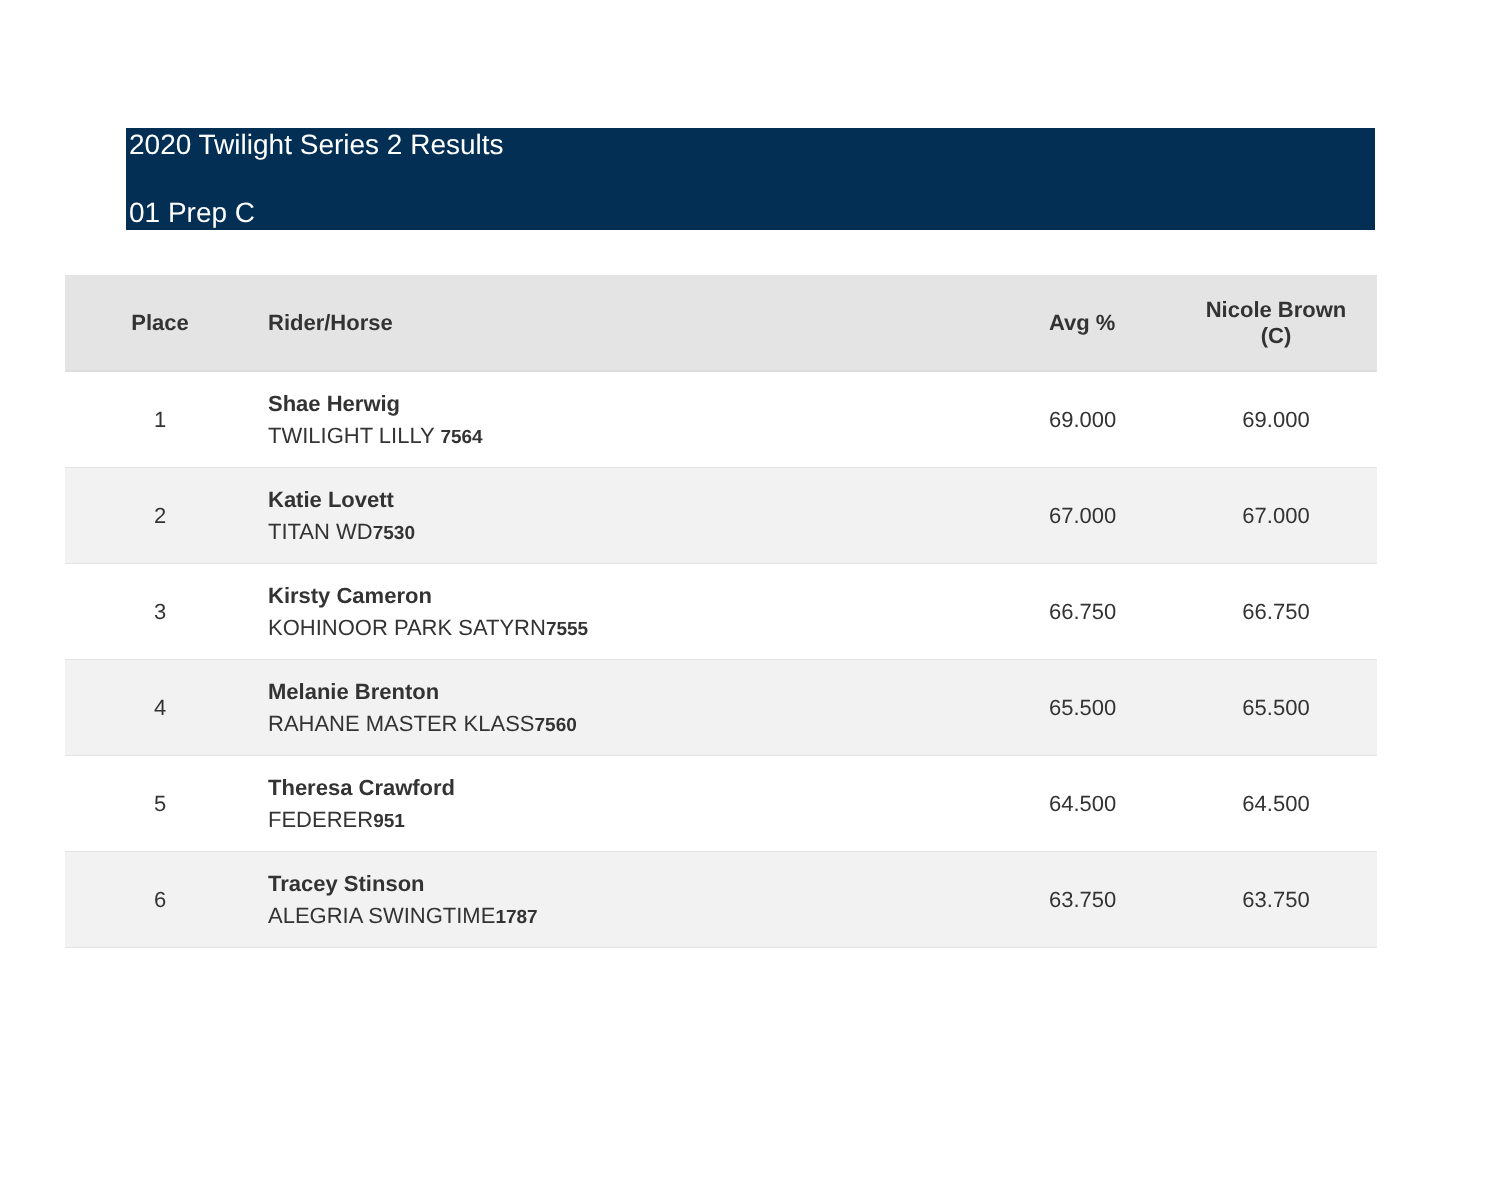2020 Twilight Series 2 Results
01 Prep C
| Place | Rider/Horse | Avg % | Nicole Brown (C) |
| --- | --- | --- | --- |
| 1 | Shae Herwig TWILIGHT LILLY 7564 | 69.000 | 69.000 |
| 2 | Katie Lovett TITAN WD 7530 | 67.000 | 67.000 |
| 3 | Kirsty Cameron KOHINOOR PARK SATYRN 7555 | 66.750 | 66.750 |
| 4 | Melanie Brenton RAHANE MASTER KLASS 7560 | 65.500 | 65.500 |
| 5 | Theresa Crawford FEDERER 951 | 64.500 | 64.500 |
| 6 | Tracey Stinson ALEGRIA SWINGTIME 1787 | 63.750 | 63.750 |